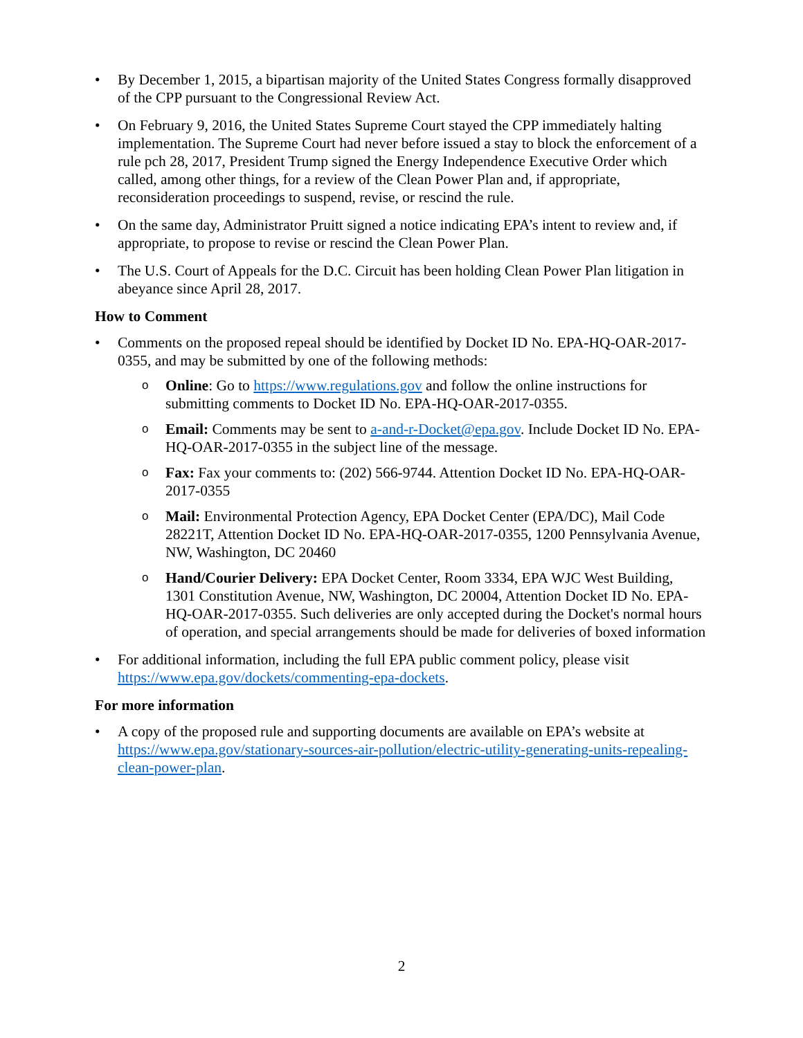• By December 1, 2015, a bipartisan majority of the United States Congress formally disapproved of the CPP pursuant to the Congressional Review Act.
• On February 9, 2016, the United States Supreme Court stayed the CPP immediately halting implementation. The Supreme Court had never before issued a stay to block the enforcement of a rule pch 28, 2017, President Trump signed the Energy Independence Executive Order which called, among other things, for a review of the Clean Power Plan and, if appropriate, reconsideration proceedings to suspend, revise, or rescind the rule.
• On the same day, Administrator Pruitt signed a notice indicating EPA’s intent to review and, if appropriate, to propose to revise or rescind the Clean Power Plan.
• The U.S. Court of Appeals for the D.C. Circuit has been holding Clean Power Plan litigation in abeyance since April 28, 2017.
How to Comment
• Comments on the proposed repeal should be identified by Docket ID No. EPA-HQ-OAR-2017-0355, and may be submitted by one of the following methods:
o
Online: Go to https://www.regulations.gov and follow the online instructions for submitting comments to Docket ID No. EPA-HQ-OAR-2017-0355.
o
Email: Comments may be sent to a-and-r-Docket@epa.gov. Include Docket ID No. EPA-HQ-OAR-2017-0355 in the subject line of the message.
o
Fax: Fax your comments to: (202) 566-9744. Attention Docket ID No. EPA-HQ-OAR-2017-0355
o
Mail: Environmental Protection Agency, EPA Docket Center (EPA/DC), Mail Code 28221T, Attention Docket ID No. EPA-HQ-OAR-2017-0355, 1200 Pennsylvania Avenue, NW, Washington, DC 20460
o
Hand/Courier Delivery: EPA Docket Center, Room 3334, EPA WJC West Building, 1301 Constitution Avenue, NW, Washington, DC 20004, Attention Docket ID No. EPA-HQ-OAR-2017-0355. Such deliveries are only accepted during the Docket's normal hours of operation, and special arrangements should be made for deliveries of boxed information
• For additional information, including the full EPA public comment policy, please visit https://www.epa.gov/dockets/commenting-epa-dockets.
For more information
• A copy of the proposed rule and supporting documents are available on EPA’s website at https://www.epa.gov/stationary-sources-air-pollution/electric-utility-generating-units-repealing-clean-power-plan.
2